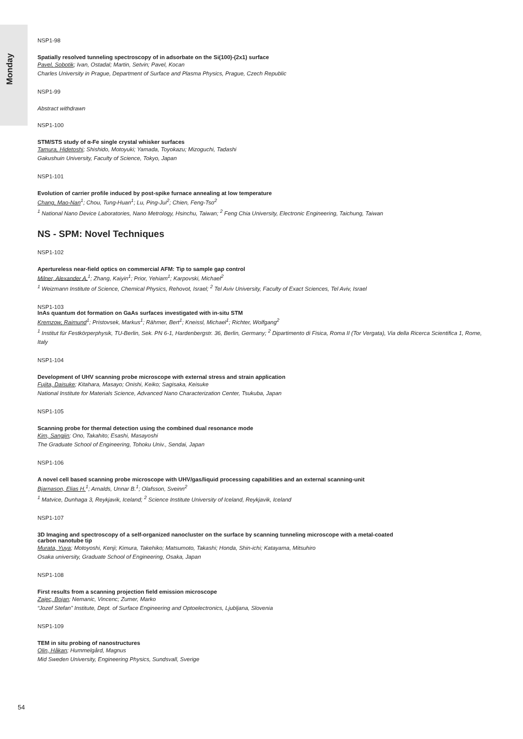Monday
NSP1-98
Spatially resolved tunneling spectroscopy of in adsorbate on the Si(100)-(2x1) surface
Pavel, Sobotik; Ivan, Ostadal; Martin, Setvin; Pavel, Kocan
Charles University in Prague, Department of Surface and Plasma Physics, Prague, Czech Republic
NSP1-99
Abstract withdrawn
NSP1-100
STM/STS study of α-Fe single crystal whisker surfaces
Tamura, Hidetoshi; Shishido, Motoyuki; Yamada, Toyokazu; Mizoguchi, Tadashi
Gakushuin University, Faculty of Science, Tokyo, Japan
NSP1-101
Evolution of carrier profile induced by post-spike furnace annealing at low temperature
Chang, Mao-Nan<sup>1</sup>; Chou, Tung-Huan<sup>1</sup>; Lu, Ping-Jui<sup>2</sup>; Chien, Feng-Tso<sup>2</sup>
<sup>1</sup> National Nano Device Laboratories, Nano Metrology, Hsinchu, Taiwan; <sup>2</sup> Feng Chia University, Electronic Engineering, Taichung, Taiwan
NS - SPM: Novel Techniques
NSP1-102
Apertureless near-field optics on commercial AFM: Tip to sample gap control
Milner, Alexander A.<sup>1</sup>; Zhang, Kaiyin<sup>1</sup>; Prior, Yehiam<sup>1</sup>; Karpovski, Michael<sup>2</sup>
<sup>1</sup> Weizmann Institute of Science, Chemical Physics, Rehovot, Israel; <sup>2</sup> Tel Aviv University, Faculty of Exact Sciences, Tel Aviv, Israel
NSP1-103
InAs quantum dot formation on GaAs surfaces investigated with in-situ STM
Kremzow, Raimund<sup>1</sup>; Pristovsek, Markus<sup>1</sup>; Rähmer, Bert<sup>1</sup>; Kneissl, Michael<sup>1</sup>; Richter, Wolfgang<sup>2</sup>
<sup>1</sup> Institut für Festkörperphysik, TU-Berlin, Sek. PN 6-1, Hardenbergstr. 36, Berlin, Germany; <sup>2</sup> Dipartimento di Fisica, Roma II (Tor Vergata), Via della Ricerca Scientifica 1, Rome, Italy
NSP1-104
Development of UHV scanning probe microscope with external stress and strain application
Fujita, Daisuke; Kitahara, Masayo; Onishi, Keiko; Sagisaka, Keisuke
National Institute for Materials Science, Advanced Nano Characterization Center, Tsukuba, Japan
NSP1-105
Scanning probe for thermal detection using the combined dual resonance mode
Kim, Sangjin; Ono, Takahito; Esashi, Masayoshi
The Graduate School of Engineering, Tohoku Univ., Sendai, Japan
NSP1-106
A novel cell based scanning probe microscope with UHV/gas/liquid processing capabilities and an external scanning-unit
Bjarnason, Elias H.<sup>1</sup>; Arnalds, Unnar B.<sup>1</sup>; Olafsson, Sveinn<sup>2</sup>
<sup>1</sup> Matvice, Dunhaga 3, Reykjavik, Iceland; <sup>2</sup> Science Institute University of Iceland, Reykjavik, Iceland
NSP1-107
3D Imaging and spectroscopy of a self-organized nanocluster on the surface by scanning tunneling microscope with a metal-coated
carbon nanotube tip
Murata, Yuya; Motoyoshi, Kenji; Kimura, Takehiko; Matsumoto, Takashi; Honda, Shin-ichi; Katayama, Mitsuhiro
Osaka university, Graduate School of Engineering, Osaka, Japan
NSP1-108
First results from a scanning projection field emission microscope
Zajec, Bojan; Nemanic, Vincenc; Zumer, Marko
“Jozef Stefan” Institute, Dept. of Surface Engineering and Optoelectronics, Ljubljana, Slovenia
NSP1-109
TEM in situ probing of nanostructures
Olin, Håkan; Hummelgård, Magnus
Mid Sweden University, Engineering Physics, Sundsvall, Sverige
54